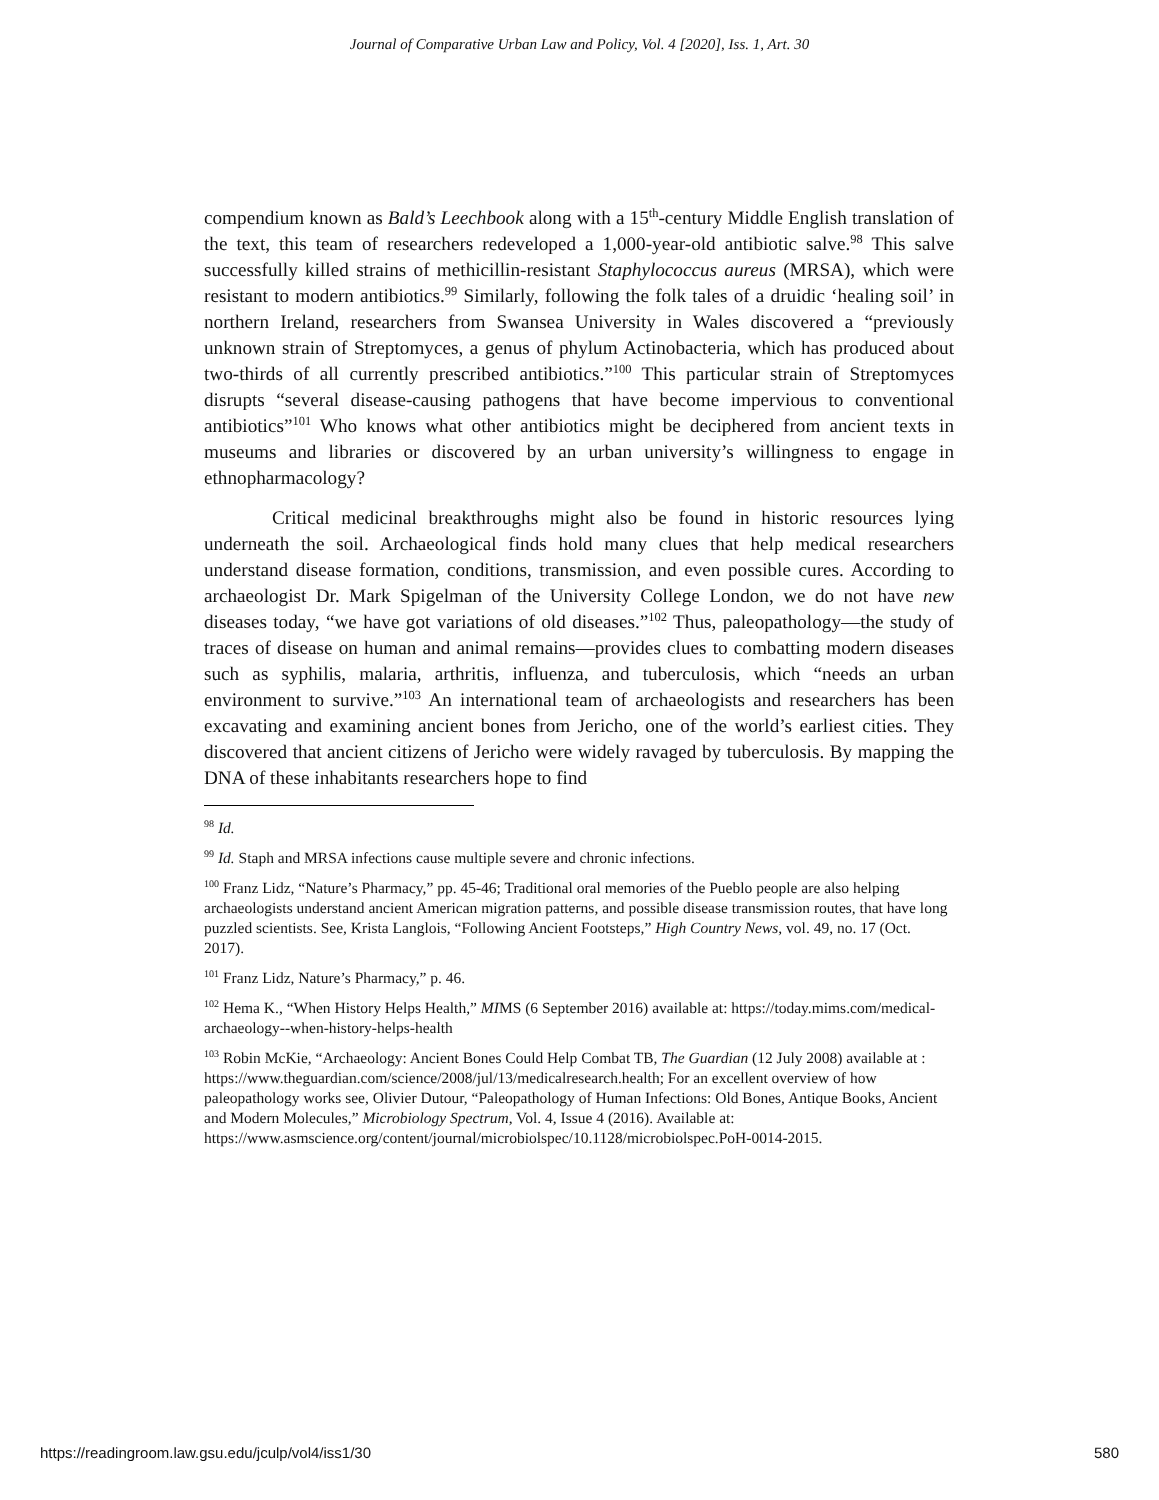Journal of Comparative Urban Law and Policy, Vol. 4 [2020], Iss. 1, Art. 30
compendium known as Bald’s Leechbook along with a 15<sup>th</sup>-century Middle English translation of the text, this team of researchers redeveloped a 1,000-year-old antibiotic salve.<sup>98</sup> This salve successfully killed strains of methicillin-resistant Staphylococcus aureus (MRSA), which were resistant to modern antibiotics.<sup>99</sup> Similarly, following the folk tales of a druidic ‘healing soil’ in northern Ireland, researchers from Swansea University in Wales discovered a “previously unknown strain of Streptomyces, a genus of phylum Actinobacteria, which has produced about two-thirds of all currently prescribed antibiotics.”<sup>100</sup> This particular strain of Streptomyces disrupts “several disease-causing pathogens that have become impervious to conventional antibiotics”<sup>101</sup> Who knows what other antibiotics might be deciphered from ancient texts in museums and libraries or discovered by an urban university’s willingness to engage in ethnopharmacology?
Critical medicinal breakthroughs might also be found in historic resources lying underneath the soil. Archaeological finds hold many clues that help medical researchers understand disease formation, conditions, transmission, and even possible cures. According to archaeologist Dr. Mark Spigelman of the University College London, we do not have new diseases today, “we have got variations of old diseases.”<sup>102</sup> Thus, paleopathology—the study of traces of disease on human and animal remains—provides clues to combatting modern diseases such as syphilis, malaria, arthritis, influenza, and tuberculosis, which “needs an urban environment to survive.”<sup>103</sup> An international team of archaeologists and researchers has been excavating and examining ancient bones from Jericho, one of the world’s earliest cities. They discovered that ancient citizens of Jericho were widely ravaged by tuberculosis. By mapping the DNA of these inhabitants researchers hope to find
<sup>98</sup> Id.
<sup>99</sup> Id. Staph and MRSA infections cause multiple severe and chronic infections.
<sup>100</sup> Franz Lidz, “Nature’s Pharmacy,” pp. 45-46; Traditional oral memories of the Pueblo people are also helping archaeologists understand ancient American migration patterns, and possible disease transmission routes, that have long puzzled scientists. See, Krista Langlois, “Following Ancient Footsteps,” High Country News, vol. 49, no. 17 (Oct. 2017).
<sup>101</sup> Franz Lidz, Nature’s Pharmacy,” p. 46.
<sup>102</sup> Hema K., “When History Helps Health,” MIMS (6 September 2016) available at: https://today.mims.com/medical-archaeology--when-history-helps-health
<sup>103</sup> Robin McKie, “Archaeology: Ancient Bones Could Help Combat TB, The Guardian (12 July 2008) available at : https://www.theguardian.com/science/2008/jul/13/medicalresearch.health; For an excellent overview of how paleopathology works see, Olivier Dutour, “Paleopathology of Human Infections: Old Bones, Antique Books, Ancient and Modern Molecules,” Microbiology Spectrum, Vol. 4, Issue 4 (2016). Available at: https://www.asmscience.org/content/journal/microbiolspec/10.1128/microbiolspec.PoH-0014-2015.
https://readingroom.law.gsu.edu/jculp/vol4/iss1/30 580